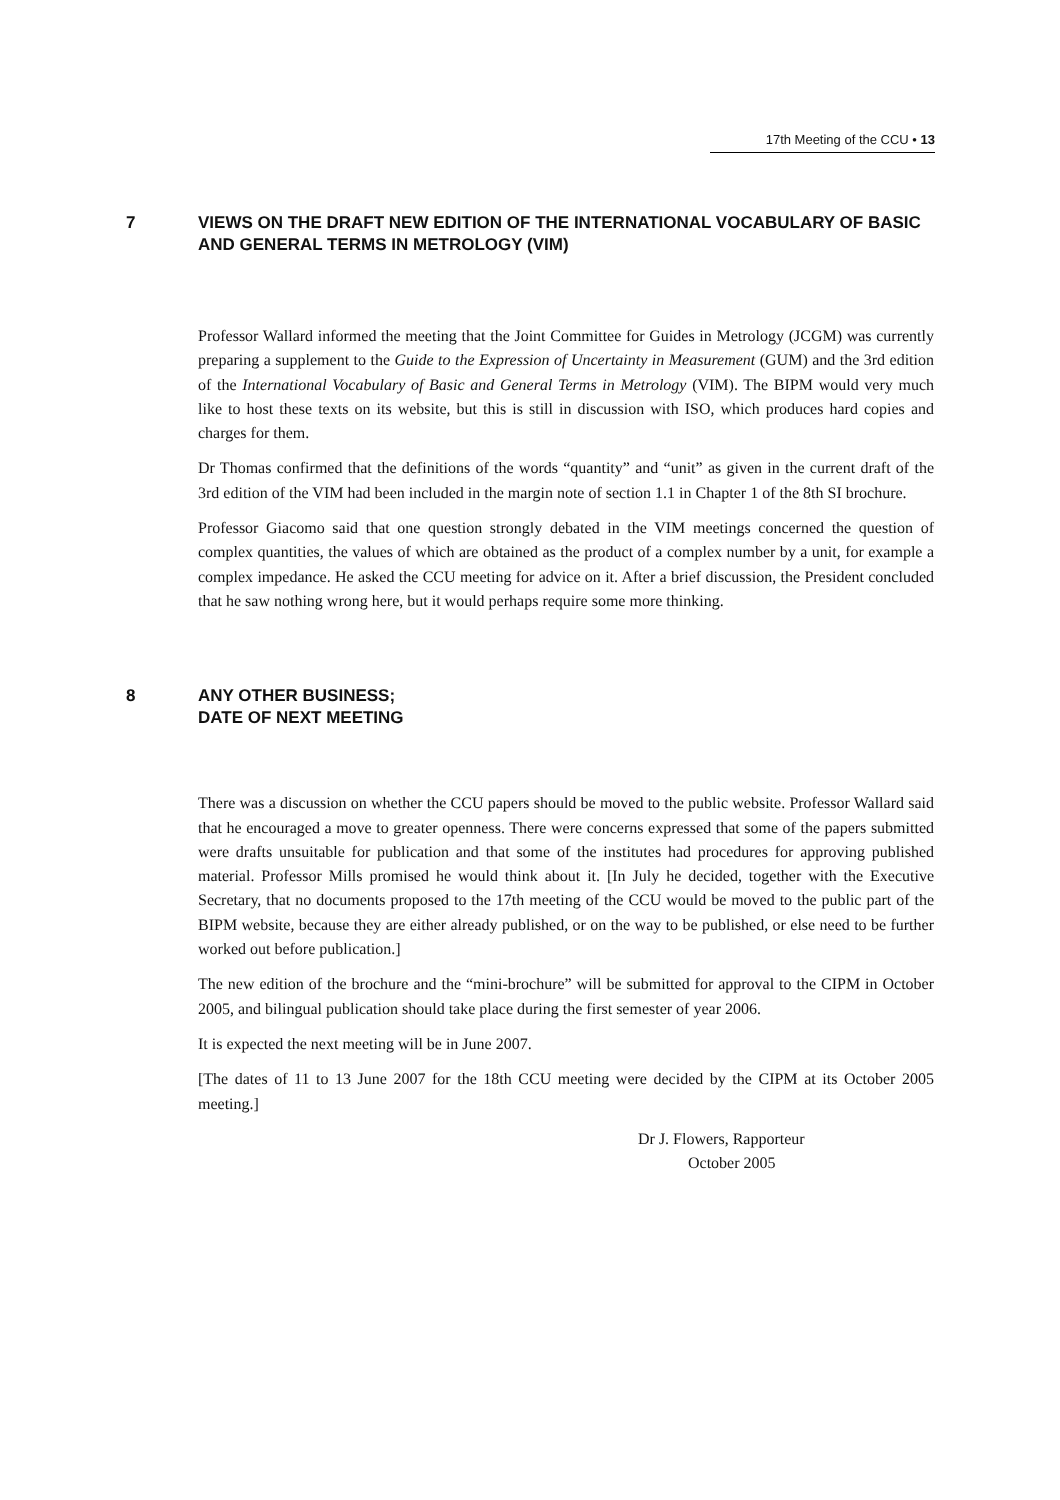17th Meeting of the CCU • 13
7 VIEWS ON THE DRAFT NEW EDITION OF THE INTERNATIONAL VOCABULARY OF BASIC AND GENERAL TERMS IN METROLOGY (VIM)
Professor Wallard informed the meeting that the Joint Committee for Guides in Metrology (JCGM) was currently preparing a supplement to the Guide to the Expression of Uncertainty in Measurement (GUM) and the 3rd edition of the International Vocabulary of Basic and General Terms in Metrology (VIM). The BIPM would very much like to host these texts on its website, but this is still in discussion with ISO, which produces hard copies and charges for them.
Dr Thomas confirmed that the definitions of the words “quantity” and “unit” as given in the current draft of the 3rd edition of the VIM had been included in the margin note of section 1.1 in Chapter 1 of the 8th SI brochure.
Professor Giacomo said that one question strongly debated in the VIM meetings concerned the question of complex quantities, the values of which are obtained as the product of a complex number by a unit, for example a complex impedance. He asked the CCU meeting for advice on it. After a brief discussion, the President concluded that he saw nothing wrong here, but it would perhaps require some more thinking.
8 ANY OTHER BUSINESS;
DATE OF NEXT MEETING
There was a discussion on whether the CCU papers should be moved to the public website. Professor Wallard said that he encouraged a move to greater openness. There were concerns expressed that some of the papers submitted were drafts unsuitable for publication and that some of the institutes had procedures for approving published material. Professor Mills promised he would think about it. [In July he decided, together with the Executive Secretary, that no documents proposed to the 17th meeting of the CCU would be moved to the public part of the BIPM website, because they are either already published, or on the way to be published, or else need to be further worked out before publication.]
The new edition of the brochure and the “mini-brochure” will be submitted for approval to the CIPM in October 2005, and bilingual publication should take place during the first semester of year 2006.
It is expected the next meeting will be in June 2007.
[The dates of 11 to 13 June 2007 for the 18th CCU meeting were decided by the CIPM at its October 2005 meeting.]
Dr J. Flowers, Rapporteur
October 2005